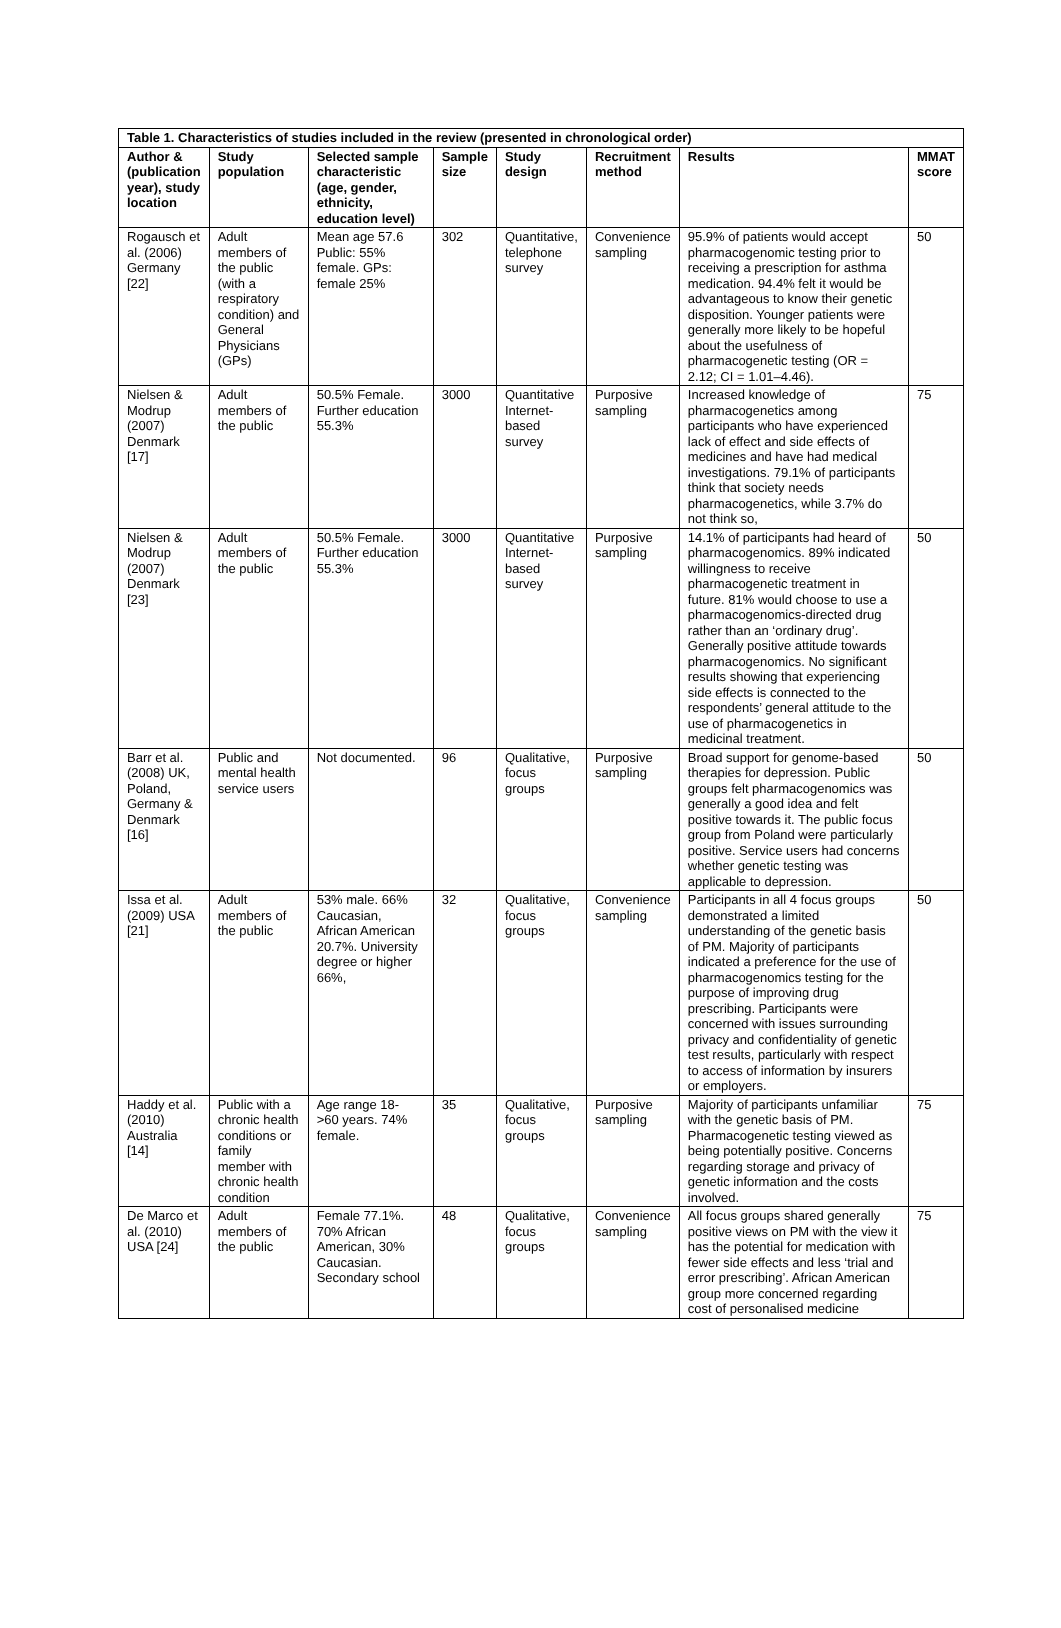| Table 1. Characteristics of studies included in the review (presented in chronological order) | | | | | | | |
| --- | --- | --- | --- | --- | --- | --- | --- |
| Author & (publication year), study location | Study population | Selected sample characteristic (age, gender, ethnicity, education level) | Sample size | Study design | Recruitment method | Results | MMAT score |
| Rogausch et al. (2006) Germany [22] | Adult members of the public (with a respiratory condition) and General Physicians (GPs) | Mean age 57.6 Public: 55% female. GPs: female 25% | 302 | Quantitative, telephone survey | Convenience sampling | 95.9% of patients would accept pharmacogenomic testing prior to receiving a prescription for asthma medication. 94.4% felt it would be advantageous to know their genetic disposition. Younger patients were generally more likely to be hopeful about the usefulness of pharmacogenetic testing (OR = 2.12; CI = 1.01–4.46). | 50 |
| Nielsen & Modrup (2007) Denmark [17] | Adult members of the public | 50.5% Female. Further education 55.3% | 3000 | Quantitative Internet-based survey | Purposive sampling | Increased knowledge of pharmacogenetics among participants who have experienced lack of effect and side effects of medicines and have had medical investigations. 79.1% of participants think that society needs pharmacogenetics, while 3.7% do not think so, | 75 |
| Nielsen & Modrup (2007) Denmark [23] | Adult members of the public | 50.5% Female. Further education 55.3% | 3000 | Quantitative Internet-based survey | Purposive sampling | 14.1% of participants had heard of pharmacogenomics. 89% indicated willingness to receive pharmacogenetic treatment in future. 81% would choose to use a pharmacogenomics-directed drug rather than an ‘ordinary drug’. Generally positive attitude towards pharmacogenomics. No significant results showing that experiencing side effects is connected to the respondents’ general attitude to the use of pharmacogenetics in medicinal treatment. | 50 |
| Barr et al. (2008) UK, Poland, Germany & Denmark [16] | Public and mental health service users | Not documented. | 96 | Qualitative, focus groups | Purposive sampling | Broad support for genome-based therapies for depression. Public groups felt pharmacogenomics was generally a good idea and felt positive towards it. The public focus group from Poland were particularly positive. Service users had concerns whether genetic testing was applicable to depression. | 50 |
| Issa et al. (2009) USA [21] | Adult members of the public | 53% male. 66% Caucasian, African American 20.7%. University degree or higher 66%, | 32 | Qualitative, focus groups | Convenience sampling | Participants in all 4 focus groups demonstrated a limited understanding of the genetic basis of PM. Majority of participants indicated a preference for the use of pharmacogenomics testing for the purpose of improving drug prescribing. Participants were concerned with issues surrounding privacy and confidentiality of genetic test results, particularly with respect to access of information by insurers or employers. | 50 |
| Haddy et al. (2010) Australia [14] | Public with a chronic health conditions or family member with chronic health condition | Age range 18- >60 years. 74% female. | 35 | Qualitative, focus groups | Purposive sampling | Majority of participants unfamiliar with the genetic basis of PM. Pharmacogenetic testing viewed as being potentially positive. Concerns regarding storage and privacy of genetic information and the costs involved. | 75 |
| De Marco et al. (2010) USA [24] | Adult members of the public | Female 77.1%. 70% African American, 30% Caucasian. Secondary school | 48 | Qualitative, focus groups | Convenience sampling | All focus groups shared generally positive views on PM with the view it has the potential for medication with fewer side effects and less ‘trial and error prescribing’. African American group more concerned regarding cost of personalised medicine | 75 |